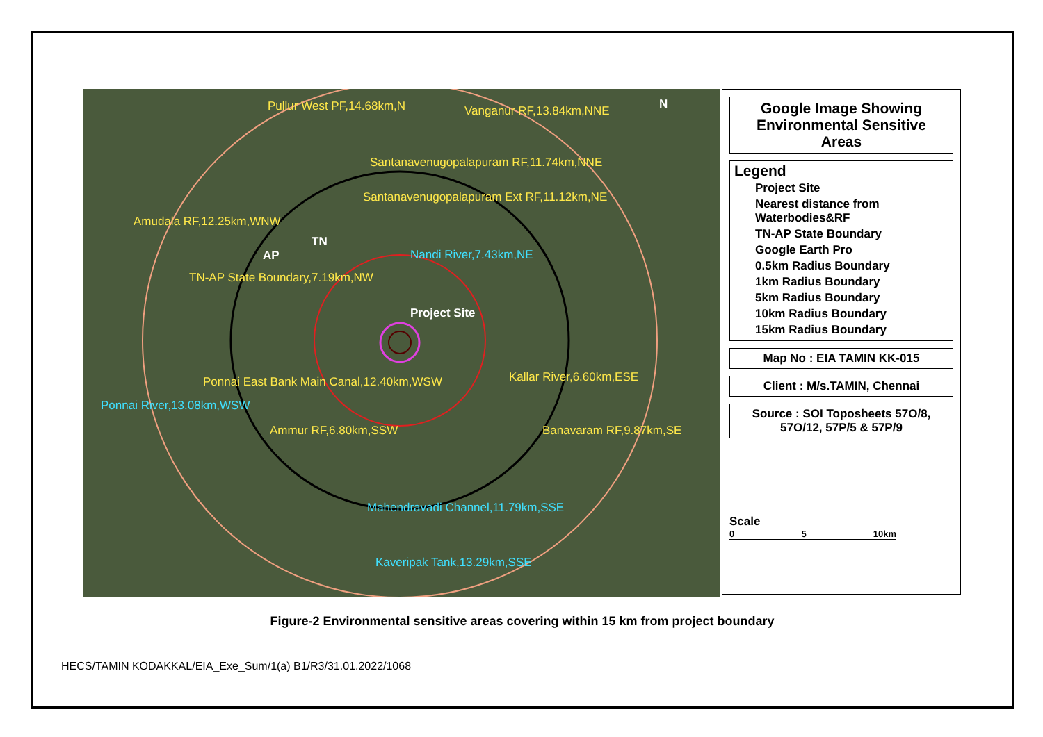Pullur West PF,14.68km,N Vanganur RF,13.84km,NNE
Santanavenugopalapuram RF,11.74km,NNE
Santanavenugopalapuram Ext RF,11.12km,NE
Amudala RF,12.25km,WNW
AP
TN
Nandi River,7.43km,NE
TN-AP State Boundary,7.19km,NW
Project Site
Ponnai East Bank Main Canal,12.40km,WSW Kallar River,6.60km,ESE
Ponnai River,13.08km,WSW
Ammur RF,6.80km,SSW Banavaram RF,9.87km,SE
Mahendravadi Channel,11.79km,SSE
Kaveripak Tank,13.29km,SSE
N
Google Image Showing Environmental Sensitive Areas
Legend
Project Site
Nearest distance from Waterbodies&RF
TN-AP State Boundary
Google Earth Pro
0.5km Radius Boundary
1km Radius Boundary
5km Radius Boundary
10km Radius Boundary
15km Radius Boundary
Map No : EIA TAMIN KK-015
Client : M/s.TAMIN, Chennai
Source : SOI Toposheets 57O/8, 57O/12, 57P/5 & 57P/9
Scale
0 5 10km
Figure-2 Environmental sensitive areas covering within 15 km from project boundary
HECS/TAMIN KODAKKAL/EIA_Exe_Sum/1(a) B1/R3/31.01.2022/1068